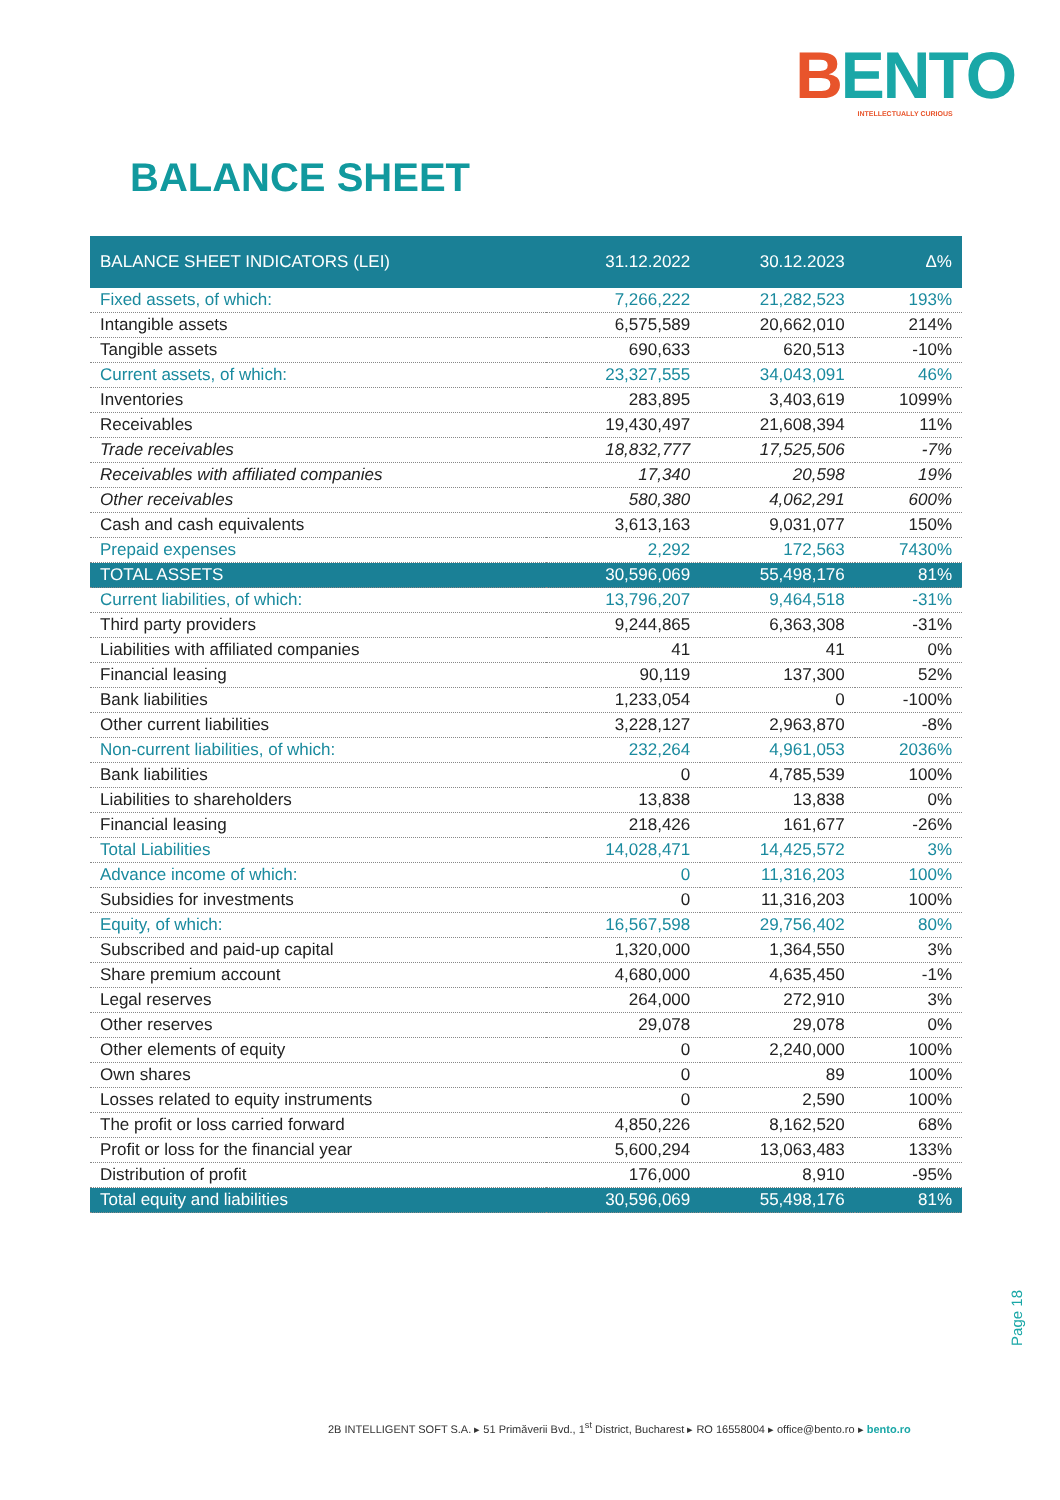BENTO
INTELLECTUALLY CURIOUS
BALANCE SHEET
| BALANCE SHEET INDICATORS (LEI) | 31.12.2022 | 30.12.2023 | Δ% |
| --- | --- | --- | --- |
| Fixed assets, of which: | 7,266,222 | 21,282,523 | 193% |
| Intangible assets | 6,575,589 | 20,662,010 | 214% |
| Tangible assets | 690,633 | 620,513 | -10% |
| Current assets, of which: | 23,327,555 | 34,043,091 | 46% |
| Inventories | 283,895 | 3,403,619 | 1099% |
| Receivables | 19,430,497 | 21,608,394 | 11% |
| Trade receivables | 18,832,777 | 17,525,506 | -7% |
| Receivables with affiliated companies | 17,340 | 20,598 | 19% |
| Other receivables | 580,380 | 4,062,291 | 600% |
| Cash and cash equivalents | 3,613,163 | 9,031,077 | 150% |
| Prepaid expenses | 2,292 | 172,563 | 7430% |
| TOTAL ASSETS | 30,596,069 | 55,498,176 | 81% |
| Current liabilities, of which: | 13,796,207 | 9,464,518 | -31% |
| Third party providers | 9,244,865 | 6,363,308 | -31% |
| Liabilities with affiliated companies | 41 | 41 | 0% |
| Financial leasing | 90,119 | 137,300 | 52% |
| Bank liabilities | 1,233,054 | 0 | -100% |
| Other current liabilities | 3,228,127 | 2,963,870 | -8% |
| Non-current liabilities, of which: | 232,264 | 4,961,053 | 2036% |
| Bank liabilities | 0 | 4,785,539 | 100% |
| Liabilities to shareholders | 13,838 | 13,838 | 0% |
| Financial leasing | 218,426 | 161,677 | -26% |
| Total Liabilities | 14,028,471 | 14,425,572 | 3% |
| Advance income of which: | 0 | 11,316,203 | 100% |
| Subsidies for investments | 0 | 11,316,203 | 100% |
| Equity, of which: | 16,567,598 | 29,756,402 | 80% |
| Subscribed and paid-up capital | 1,320,000 | 1,364,550 | 3% |
| Share premium account | 4,680,000 | 4,635,450 | -1% |
| Legal reserves | 264,000 | 272,910 | 3% |
| Other reserves | 29,078 | 29,078 | 0% |
| Other elements of equity | 0 | 2,240,000 | 100% |
| Own shares | 0 | 89 | 100% |
| Losses related to equity instruments | 0 | 2,590 | 100% |
| The profit or loss carried forward | 4,850,226 | 8,162,520 | 68% |
| Profit or loss for the financial year | 5,600,294 | 13,063,483 | 133% |
| Distribution of profit | 176,000 | 8,910 | -95% |
| Total equity and liabilities | 30,596,069 | 55,498,176 | 81% |
Page 18
2B INTELLIGENT SOFT S.A. ▸ 51 Primăverii Bvd., 1<sup>st</sup> District, Bucharest ▸ RO 16558004 ▸ office@bento.ro ▸ bento.ro